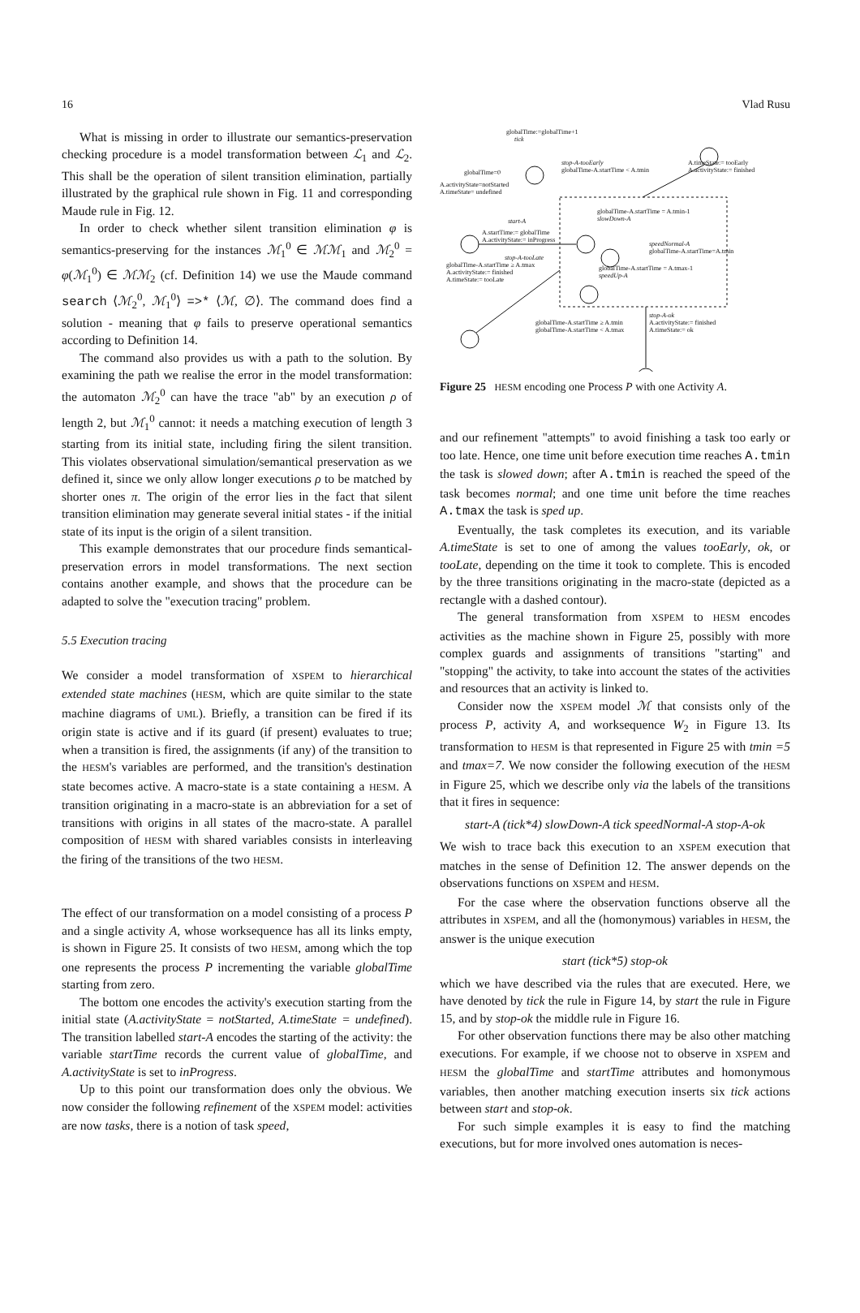16 Vlad Rusu
What is missing in order to illustrate our semantics-preservation checking procedure is a model transformation between ℒ<sub>1</sub> and ℒ<sub>2</sub>. This shall be the operation of silent transition elimination, partially illustrated by the graphical rule shown in Fig. 11 and corresponding Maude rule in Fig. 12.
In order to check whether silent transition elimination φ is semantics-preserving for the instances ℳ<sub>1</sub><sup>0</sup> ∈ ℳℳ<sub>1</sub> and ℳ<sub>2</sub><sup>0</sup> = φ(ℳ<sub>1</sub><sup>0</sup>) ∈ ℳℳ<sub>2</sub> (cf. Definition 14) we use the Maude command search ⟨ℳ<sub>2</sub><sup>0</sup>, ℳ<sub>1</sub><sup>0</sup>⟩ =>* ⟨ℳ, ∅⟩. The command does find a solution - meaning that φ fails to preserve operational semantics according to Definition 14.
The command also provides us with a path to the solution. By examining the path we realise the error in the model transformation: the automaton ℳ<sub>2</sub><sup>0</sup> can have the trace "ab" by an execution ρ of length 2, but ℳ<sub>1</sub><sup>0</sup> cannot: it needs a matching execution of length 3 starting from its initial state, including firing the silent transition. This violates observational simulation/semantical preservation as we defined it, since we only allow longer executions ρ to be matched by shorter ones π. The origin of the error lies in the fact that silent transition elimination may generate several initial states - if the initial state of its input is the origin of a silent transition.
This example demonstrates that our procedure finds semantical-preservation errors in model transformations. The next section contains another example, and shows that the procedure can be adapted to solve the "execution tracing" problem.
5.5 Execution tracing
We consider a model transformation of XSPEM to hierarchical extended state machines (HESM, which are quite similar to the state machine diagrams of UML). Briefly, a transition can be fired if its origin state is active and if its guard (if present) evaluates to true; when a transition is fired, the assignments (if any) of the transition to the HESM's variables are performed, and the transition's destination state becomes active. A macro-state is a state containing a HESM. A transition originating in a macro-state is an abbreviation for a set of transitions with origins in all states of the macro-state. A parallel composition of HESM with shared variables consists in interleaving the firing of the transitions of the two HESM.
The effect of our transformation on a model consisting of a process P and a single activity A, whose worksequence has all its links empty, is shown in Figure 25. It consists of two HESM, among which the top one represents the process P incrementing the variable globalTime starting from zero.
The bottom one encodes the activity's execution starting from the initial state (A.activityState = notStarted, A.timeState = undefined). The transition labelled start-A encodes the starting of the activity: the variable startTime records the current value of globalTime, and A.activityState is set to inProgress.
Up to this point our transformation does only the obvious. We now consider the following refinement of the XSPEM model: activities are now tasks, there is a notion of task speed,
globalTime:=globalTime+1
tick
globalTime=0
A.activityState=notStarted
A.timeState= undefined
stop-A-tooEarly
globalTime-A.startTime < A.tmin
A.timeState:= tooEarly
A.activityState:= finished
start-A
A.startTime:= globalTime
A.activityState:= inProgress
globalTime-A.startTime = A.tmin-1
slowDown-A
stop-A-tooLate
globalTime-A.startTime ≥ A.tmax
A.activityState:= finished
A.timeState:= tooLate
speedNormal-A
globalTime-A.startTime=A.tmin
globalTime-A.startTime = A.tmax-1
speedUp-A
globalTime-A.startTime ≥ A.tmin
globalTime-A.startTime < A.tmax
stop-A-ok
A.activityState:= finished
A.timeState:= ok
Figure 25 HESM encoding one Process P with one Activity A.
and our refinement "attempts" to avoid finishing a task too early or too late. Hence, one time unit before execution time reaches A.tmin the task is slowed down; after A.tmin is reached the speed of the task becomes normal; and one time unit before the time reaches A.tmax the task is sped up.
Eventually, the task completes its execution, and its variable A.timeState is set to one of among the values tooEarly, ok, or tooLate, depending on the time it took to complete. This is encoded by the three transitions originating in the macro-state (depicted as a rectangle with a dashed contour).
The general transformation from XSPEM to HESM encodes activities as the machine shown in Figure 25, possibly with more complex guards and assignments of transitions "starting" and "stopping" the activity, to take into account the states of the activities and resources that an activity is linked to.
Consider now the XSPEM model ℳ that consists only of the process P, activity A, and worksequence W<sub>2</sub> in Figure 13. Its transformation to HESM is that represented in Figure 25 with tmin =5 and tmax=7. We now consider the following execution of the HESM in Figure 25, which we describe only via the labels of the transitions that it fires in sequence:
start-A (tick*4) slowDown-A tick speedNormal-A stop-A-ok
We wish to trace back this execution to an XSPEM execution that matches in the sense of Definition 12. The answer depends on the observations functions on XSPEM and HESM.
For the case where the observation functions observe all the attributes in XSPEM, and all the (homonymous) variables in HESM, the answer is the unique execution
start (tick*5) stop-ok
which we have described via the rules that are executed. Here, we have denoted by tick the rule in Figure 14, by start the rule in Figure 15, and by stop-ok the middle rule in Figure 16.
For other observation functions there may be also other matching executions. For example, if we choose not to observe in XSPEM and HESM the globalTime and startTime attributes and homonymous variables, then another matching execution inserts six tick actions between start and stop-ok.
For such simple examples it is easy to find the matching executions, but for more involved ones automation is neces-